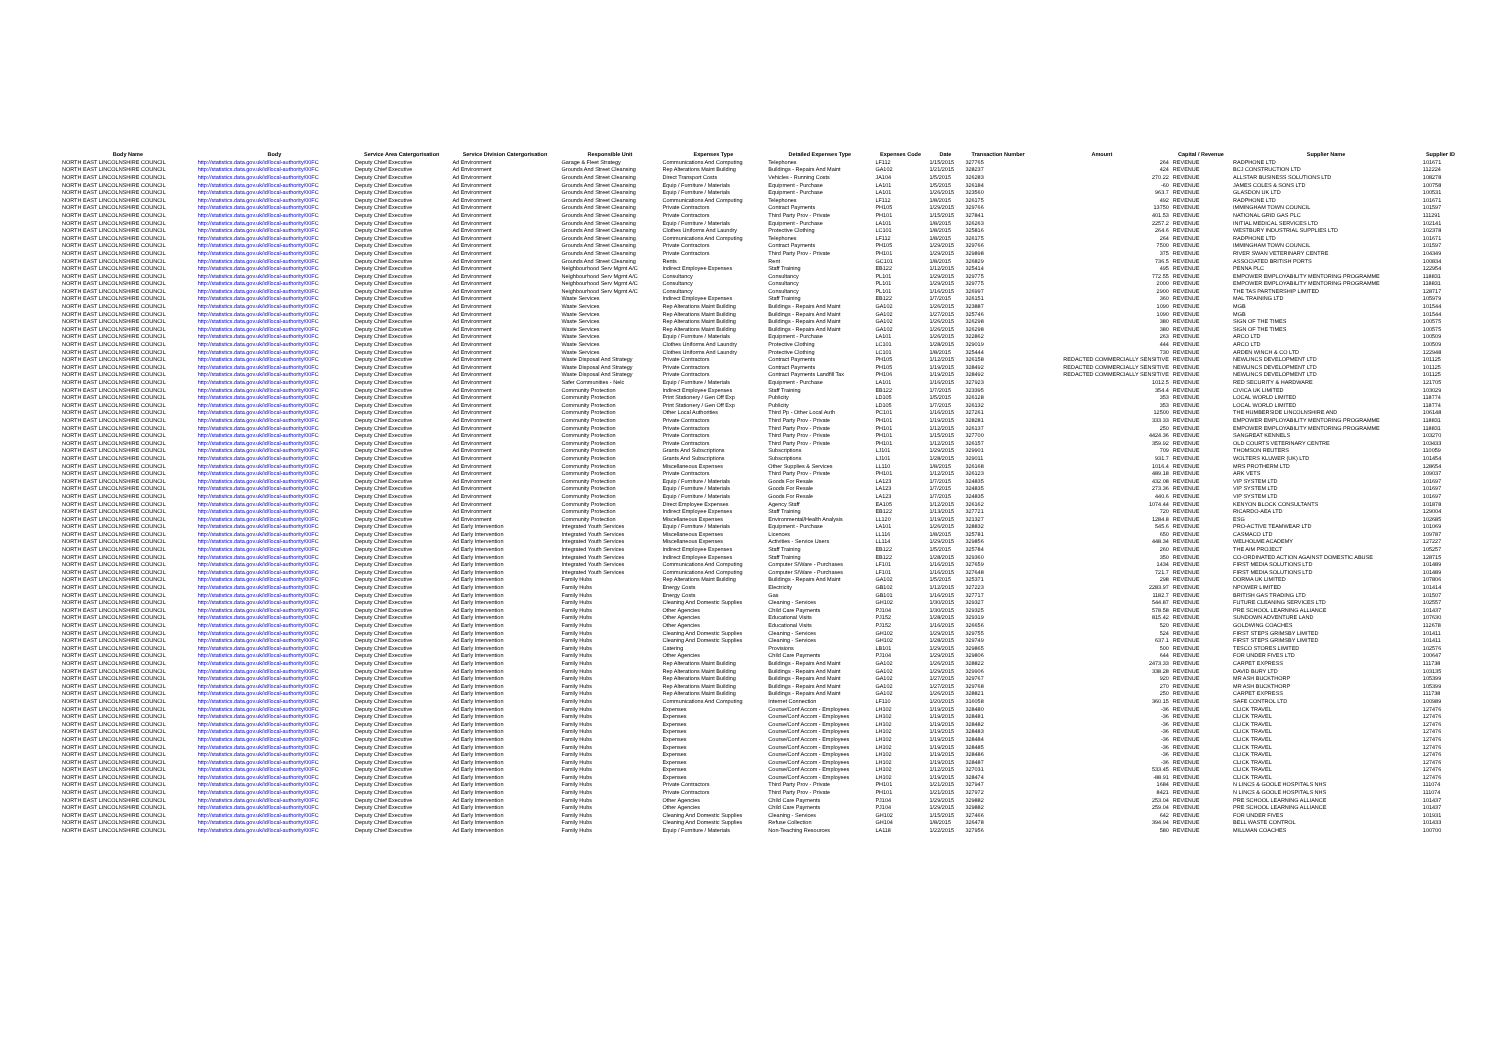| Body Name | Body | Service Area Catergorisation | Service Division Catergorisation | Responsible Unit | Expenses Type | Detailed Expenses Type | Expenses Code | Date | Transaction Number | Amount | Capital / Revenue | Supplier Name | Supplier ID |
| --- | --- | --- | --- | --- | --- | --- | --- | --- | --- | --- | --- | --- | --- |
| NORTH EAST LINCOLNSHIRE COUNCIL | http://statistics.data.gov.uk/id/local-authority/00FC | Deputy Chief Executive | Ad Environment | Garage & Fleet Strategy | Communications And Computing | Telephones | LF112 | 1/15/2015 | 327765 | 264 | REVENUE | RADPHONE LTD | 101671 |
| NORTH EAST LINCOLNSHIRE COUNCIL | http://statistics.data.gov.uk/id/local-authority/00FC | Deputy Chief Executive | Ad Environment | Grounds And Street Cleansing | Rep Alterations Maint Building | Buildings - Repairs And Maint | GA102 | 1/21/2015 | 328237 | 424 | REVENUE | BCJ CONSTRUCTION LTD | 112224 |
| NORTH EAST LINCOLNSHIRE COUNCIL | http://statistics.data.gov.uk/id/local-authority/00FC | Deputy Chief Executive | Ad Environment | Grounds And Street Cleansing | Direct Transport Costs | Vehicles - Running Costs | JA104 | 1/5/2015 | 326283 | 270.22 | REVENUE | ALLSTAR BUSINESS SOLUTIONS LTD | 108278 |
| NORTH EAST LINCOLNSHIRE COUNCIL | http://statistics.data.gov.uk/id/local-authority/00FC | Deputy Chief Executive | Ad Environment | Grounds And Street Cleansing | Equip / Furniture / Materials | Equipment - Purchase | LA101 | 1/5/2015 | 326184 | -60 | REVENUE | JAMES COLES & SONS LTD | 100758 |
| NORTH EAST LINCOLNSHIRE COUNCIL | http://statistics.data.gov.uk/id/local-authority/00FC | Deputy Chief Executive | Ad Environment | Grounds And Street Cleansing | Equip / Furniture / Materials | Equipment - Purchase | LA101 | 1/26/2015 | 323560 | 963.7 | REVENUE | GLASDON UK LTD | 100531 |
| NORTH EAST LINCOLNSHIRE COUNCIL | http://statistics.data.gov.uk/id/local-authority/00FC | Deputy Chief Executive | Ad Environment | Grounds And Street Cleansing | Communications And Computing | Telephones | LF112 | 1/8/2015 | 326175 | 492 | REVENUE | RADPHONE LTD | 101671 |
| NORTH EAST LINCOLNSHIRE COUNCIL | http://statistics.data.gov.uk/id/local-authority/00FC | Deputy Chief Executive | Ad Environment | Grounds And Street Cleansing | Private Contractors | Contract Payments | PH105 | 1/29/2015 | 329766 | 13750 | REVENUE | IMMINGHAM TOWN COUNCIL | 101597 |
| NORTH EAST LINCOLNSHIRE COUNCIL | http://statistics.data.gov.uk/id/local-authority/00FC | Deputy Chief Executive | Ad Environment | Grounds And Street Cleansing | Private Contractors | Third Party Prov - Private | PH101 | 1/15/2015 | 327841 | 401.53 | REVENUE | NATIONAL GRID GAS PLC | 111291 |
| NORTH EAST LINCOLNSHIRE COUNCIL | http://statistics.data.gov.uk/id/local-authority/00FC | Deputy Chief Executive | Ad Environment | Grounds And Street Cleansing | Equip / Furniture / Materials | Equipment - Purchase | LA101 | 1/8/2015 | 326263 | 2257.2 | REVENUE | INITIAL MEDICAL SERVICES LTD | 102141 |
| NORTH EAST LINCOLNSHIRE COUNCIL | http://statistics.data.gov.uk/id/local-authority/00FC | Deputy Chief Executive | Ad Environment | Grounds And Street Cleansing | Clothes Uniforms And Laundry | Protective Clothing | LC101 | 1/8/2015 | 325816 | 264.6 | REVENUE | WESTBURY INDUSTRIAL SUPPLIES LTD | 102378 |
| NORTH EAST LINCOLNSHIRE COUNCIL | http://statistics.data.gov.uk/id/local-authority/00FC | Deputy Chief Executive | Ad Environment | Grounds And Street Cleansing | Communications And Computing | Telephones | LF112 | 1/8/2015 | 326175 | 264 | REVENUE | RADPHONE LTD | 101671 |
| NORTH EAST LINCOLNSHIRE COUNCIL | http://statistics.data.gov.uk/id/local-authority/00FC | Deputy Chief Executive | Ad Environment | Grounds And Street Cleansing | Private Contractors | Contract Payments | PH105 | 1/29/2015 | 329766 | 7500 | REVENUE | IMMINGHAM TOWN COUNCIL | 101597 |
| NORTH EAST LINCOLNSHIRE COUNCIL | http://statistics.data.gov.uk/id/local-authority/00FC | Deputy Chief Executive | Ad Environment | Grounds And Street Cleansing | Private Contractors | Third Party Prov - Private | PH101 | 1/29/2015 | 329898 | 375 | REVENUE | RIVER SWAN VETERINARY CENTRE | 104349 |
| NORTH EAST LINCOLNSHIRE COUNCIL | http://statistics.data.gov.uk/id/local-authority/00FC | Deputy Chief Executive | Ad Environment | Grounds And Street Cleansing | Rents | Rent | GC101 | 1/8/2015 | 326829 | 736.5 | REVENUE | ASSOCIATED BRITISH PORTS | 100834 |
| NORTH EAST LINCOLNSHIRE COUNCIL | http://statistics.data.gov.uk/id/local-authority/00FC | Deputy Chief Executive | Ad Environment | Neighbourhood Serv Mgmt A/C | Indirect Employee Expenses | Staff Training | EB122 | 1/12/2015 | 325414 | 495 | REVENUE | PENNA PLC | 122954 |
| NORTH EAST LINCOLNSHIRE COUNCIL | http://statistics.data.gov.uk/id/local-authority/00FC | Deputy Chief Executive | Ad Environment | Neighbourhood Serv Mgmt A/C | Consultancy | Consultancy | PL101 | 1/29/2015 | 329775 | 772.55 | REVENUE | EMPOWER EMPLOYABILITY MENTORING PROGRAMME | 118831 |
| NORTH EAST LINCOLNSHIRE COUNCIL | http://statistics.data.gov.uk/id/local-authority/00FC | Deputy Chief Executive | Ad Environment | Neighbourhood Serv Mgmt A/C | Consultancy | Consultancy | PL101 | 1/29/2015 | 329775 | 2000 | REVENUE | EMPOWER EMPLOYABILITY MENTORING PROGRAMME | 118831 |
| NORTH EAST LINCOLNSHIRE COUNCIL | http://statistics.data.gov.uk/id/local-authority/00FC | Deputy Chief Executive | Ad Environment | Neighbourhood Serv Mgmt A/C | Consultancy | Consultancy | PL101 | 1/16/2015 | 326997 | 2900 | REVENUE | THE TAS PARTNERSHIP LIMITED | 128717 |
| NORTH EAST LINCOLNSHIRE COUNCIL | http://statistics.data.gov.uk/id/local-authority/00FC | Deputy Chief Executive | Ad Environment | Waste Services | Indirect Employee Expenses | Staff Training | EB122 | 1/7/2015 | 326151 | 360 | REVENUE | MAL TRAINING LTD | 105979 |
| NORTH EAST LINCOLNSHIRE COUNCIL | http://statistics.data.gov.uk/id/local-authority/00FC | Deputy Chief Executive | Ad Environment | Waste Services | Rep Alterations Maint Building | Buildings - Repairs And Maint | GA102 | 1/26/2015 | 323887 | 1090 | REVENUE | MGB | 101544 |
| NORTH EAST LINCOLNSHIRE COUNCIL | http://statistics.data.gov.uk/id/local-authority/00FC | Deputy Chief Executive | Ad Environment | Waste Services | Rep Alterations Maint Building | Buildings - Repairs And Maint | GA102 | 1/27/2015 | 325746 | 1090 | REVENUE | MGB | 101544 |
| NORTH EAST LINCOLNSHIRE COUNCIL | http://statistics.data.gov.uk/id/local-authority/00FC | Deputy Chief Executive | Ad Environment | Waste Services | Rep Alterations Maint Building | Buildings - Repairs And Maint | GA102 | 1/26/2015 | 326298 | 380 | REVENUE | SIGN OF THE TIMES | 100575 |
| NORTH EAST LINCOLNSHIRE COUNCIL | http://statistics.data.gov.uk/id/local-authority/00FC | Deputy Chief Executive | Ad Environment | Waste Services | Rep Alterations Maint Building | Buildings - Repairs And Maint | GA102 | 1/26/2015 | 326298 | 380 | REVENUE | SIGN OF THE TIMES | 100575 |
| NORTH EAST LINCOLNSHIRE COUNCIL | http://statistics.data.gov.uk/id/local-authority/00FC | Deputy Chief Executive | Ad Environment | Waste Services | Equip / Furniture / Materials | Equipment - Purchase | LA101 | 1/26/2015 | 322862 | 263 | REVENUE | ARCO LTD | 100509 |
| NORTH EAST LINCOLNSHIRE COUNCIL | http://statistics.data.gov.uk/id/local-authority/00FC | Deputy Chief Executive | Ad Environment | Waste Services | Clothes Uniforms And Laundry | Protective Clothing | LC101 | 1/28/2015 | 329019 | 444 | REVENUE | ARCO LTD | 100509 |
| NORTH EAST LINCOLNSHIRE COUNCIL | http://statistics.data.gov.uk/id/local-authority/00FC | Deputy Chief Executive | Ad Environment | Waste Services | Clothes Uniforms And Laundry | Protective Clothing | LC101 | 1/8/2015 | 325444 | 730 | REVENUE | ARDEN WINCH & CO LTD | 122948 |
| NORTH EAST LINCOLNSHIRE COUNCIL | http://statistics.data.gov.uk/id/local-authority/00FC | Deputy Chief Executive | Ad Environment | Waste Disposal And Strategy | Private Contractors | Contract Payments | PH105 | 1/12/2015 | 326158 | REDACTED COMMERCIALLY SENSITIVE | REVENUE | NEWLINCS DEVELOPMENT LTD | 101125 |
| NORTH EAST LINCOLNSHIRE COUNCIL | http://statistics.data.gov.uk/id/local-authority/00FC | Deputy Chief Executive | Ad Environment | Waste Disposal And Strategy | Private Contractors | Contract Payments | PH105 | 1/19/2015 | 328492 | REDACTED COMMERCIALLY SENSITIVE | REVENUE | NEWLINCS DEVELOPMENT LTD | 101125 |
| NORTH EAST LINCOLNSHIRE COUNCIL | http://statistics.data.gov.uk/id/local-authority/00FC | Deputy Chief Executive | Ad Environment | Waste Disposal And Strategy | Private Contractors | Contract Payments Landfill Tax | PH106 | 1/19/2015 | 328492 | REDACTED COMMERCIALLY SENSITIVE | REVENUE | NEWLINCS DEVELOPMENT LTD | 101125 |
| NORTH EAST LINCOLNSHIRE COUNCIL | http://statistics.data.gov.uk/id/local-authority/00FC | Deputy Chief Executive | Ad Environment | Safer Communities - Nelc | Equip / Furniture / Materials | Equipment - Purchase | LA101 | 1/16/2015 | 327923 | 1012.5 | REVENUE | RED SECURITY & HARDWARE | 121705 |
| NORTH EAST LINCOLNSHIRE COUNCIL | http://statistics.data.gov.uk/id/local-authority/00FC | Deputy Chief Executive | Ad Environment | Community Protection | Indirect Employee Expenses | Staff Training | EB122 | 1/7/2015 | 323395 | 354.4 | REVENUE | CIVICA UK LIMITED | 103029 |
| NORTH EAST LINCOLNSHIRE COUNCIL | http://statistics.data.gov.uk/id/local-authority/00FC | Deputy Chief Executive | Ad Environment | Community Protection | Print Stationery / Gen Off Exp | Publicity | LD105 | 1/5/2015 | 326128 | 353 | REVENUE | LOCAL WORLD LIMITED | 118774 |
| NORTH EAST LINCOLNSHIRE COUNCIL | http://statistics.data.gov.uk/id/local-authority/00FC | Deputy Chief Executive | Ad Environment | Community Protection | Print Stationery / Gen Off Exp | Publicity | LD105 | 1/7/2015 | 326132 | 353 | REVENUE | LOCAL WORLD LIMITED | 118774 |
| NORTH EAST LINCOLNSHIRE COUNCIL | http://statistics.data.gov.uk/id/local-authority/00FC | Deputy Chief Executive | Ad Environment | Community Protection | Other Local Authorities | Third Pp - Other Local Auth | PC101 | 1/16/2015 | 327261 | 12500 | REVENUE | THE HUMBERSIDE LINCOLNSHIRE AND | 106148 |
| NORTH EAST LINCOLNSHIRE COUNCIL | http://statistics.data.gov.uk/id/local-authority/00FC | Deputy Chief Executive | Ad Environment | Community Protection | Private Contractors | Third Party Prov - Private | PH101 | 1/19/2015 | 328281 | 333.33 | REVENUE | EMPOWER EMPLOYABILITY MENTORING PROGRAMME | 118831 |
| NORTH EAST LINCOLNSHIRE COUNCIL | http://statistics.data.gov.uk/id/local-authority/00FC | Deputy Chief Executive | Ad Environment | Community Protection | Private Contractors | Third Party Prov - Private | PH101 | 1/12/2015 | 326137 | 250 | REVENUE | EMPOWER EMPLOYABILITY MENTORING PROGRAMME | 118831 |
| NORTH EAST LINCOLNSHIRE COUNCIL | http://statistics.data.gov.uk/id/local-authority/00FC | Deputy Chief Executive | Ad Environment | Community Protection | Private Contractors | Third Party Prov - Private | PH101 | 1/15/2015 | 327700 | 4424.36 | REVENUE | SANGREAT KENNELS | 103270 |
| NORTH EAST LINCOLNSHIRE COUNCIL | http://statistics.data.gov.uk/id/local-authority/00FC | Deputy Chief Executive | Ad Environment | Community Protection | Private Contractors | Third Party Prov - Private | PH101 | 1/12/2015 | 326157 | 359.92 | REVENUE | OLD COURTS VETERINARY CENTRE | 103433 |
| NORTH EAST LINCOLNSHIRE COUNCIL | http://statistics.data.gov.uk/id/local-authority/00FC | Deputy Chief Executive | Ad Environment | Community Protection | Grants And Subscriptions | Subscriptions | LJ101 | 1/29/2015 | 329901 | 709 | REVENUE | THOMSON REUTERS | 110059 |
| NORTH EAST LINCOLNSHIRE COUNCIL | http://statistics.data.gov.uk/id/local-authority/00FC | Deputy Chief Executive | Ad Environment | Community Protection | Grants And Subscriptions | Subscriptions | LJ101 | 1/28/2015 | 329011 | 931.7 | REVENUE | WOLTERS KLUWER (UK) LTD | 101454 |
| NORTH EAST LINCOLNSHIRE COUNCIL | http://statistics.data.gov.uk/id/local-authority/00FC | Deputy Chief Executive | Ad Environment | Community Protection | Miscellaneous Expenses | Other Supplies & Services | LL110 | 1/8/2015 | 326168 | 1016.4 | REVENUE | MRS PROTHERM LTD | 128654 |
| NORTH EAST LINCOLNSHIRE COUNCIL | http://statistics.data.gov.uk/id/local-authority/00FC | Deputy Chief Executive | Ad Environment | Community Protection | Private Contractors | Third Party Prov - Private | PH101 | 1/12/2015 | 326123 | 489.18 | REVENUE | ARK VETS | 109037 |
| NORTH EAST LINCOLNSHIRE COUNCIL | http://statistics.data.gov.uk/id/local-authority/00FC | Deputy Chief Executive | Ad Environment | Community Protection | Equip / Furniture / Materials | Goods For Resale | LA123 | 1/7/2015 | 324835 | 432.08 | REVENUE | VIP SYSTEM LTD | 101697 |
| NORTH EAST LINCOLNSHIRE COUNCIL | http://statistics.data.gov.uk/id/local-authority/00FC | Deputy Chief Executive | Ad Environment | Community Protection | Equip / Furniture / Materials | Goods For Resale | LA123 | 1/7/2015 | 324835 | 273.36 | REVENUE | VIP SYSTEM LTD | 101697 |
| NORTH EAST LINCOLNSHIRE COUNCIL | http://statistics.data.gov.uk/id/local-authority/00FC | Deputy Chief Executive | Ad Environment | Community Protection | Equip / Furniture / Materials | Goods For Resale | LA123 | 1/7/2015 | 324835 | 440.6 | REVENUE | VIP SYSTEM LTD | 101697 |
| NORTH EAST LINCOLNSHIRE COUNCIL | http://statistics.data.gov.uk/id/local-authority/00FC | Deputy Chief Executive | Ad Environment | Community Protection | Direct Employee Expenses | Agency Staff | EA105 | 1/12/2015 | 326162 | 1074.44 | REVENUE | KENYON BLOCK CONSULTANTS | 101878 |
| NORTH EAST LINCOLNSHIRE COUNCIL | http://statistics.data.gov.uk/id/local-authority/00FC | Deputy Chief Executive | Ad Environment | Community Protection | Indirect Employee Expenses | Staff Training | EB122 | 1/13/2015 | 327721 | 720 | REVENUE | RICARDO-AEA LTD | 129004 |
| NORTH EAST LINCOLNSHIRE COUNCIL | http://statistics.data.gov.uk/id/local-authority/00FC | Deputy Chief Executive | Ad Environment | Community Protection | Miscellaneous Expenses | Environmental/Health Analysis | LL120 | 1/19/2015 | 321327 | 1284.8 | REVENUE | ESG | 102685 |
| NORTH EAST LINCOLNSHIRE COUNCIL | http://statistics.data.gov.uk/id/local-authority/00FC | Deputy Chief Executive | Ad Early Intervention | Integrated Youth Services | Equip / Furniture / Materials | Equipment - Purchase | LA101 | 1/26/2015 | 328832 | 545.6 | REVENUE | PRO-ACTIVE TEAMWEAR LTD | 101069 |
| NORTH EAST LINCOLNSHIRE COUNCIL | http://statistics.data.gov.uk/id/local-authority/00FC | Deputy Chief Executive | Ad Early Intervention | Integrated Youth Services | Miscellaneous Expenses | Licences | LL116 | 1/8/2015 | 325781 | 650 | REVENUE | CASMACO LTD | 109787 |
| NORTH EAST LINCOLNSHIRE COUNCIL | http://statistics.data.gov.uk/id/local-authority/00FC | Deputy Chief Executive | Ad Early Intervention | Integrated Youth Services | Miscellaneous Expenses | Activities - Service Users | LL114 | 1/29/2015 | 329856 | 448.34 | REVENUE | WELHOLME ACADEMY | 127227 |
| NORTH EAST LINCOLNSHIRE COUNCIL | http://statistics.data.gov.uk/id/local-authority/00FC | Deputy Chief Executive | Ad Early Intervention | Integrated Youth Services | Indirect Employee Expenses | Staff Training | EB122 | 1/5/2015 | 325784 | 260 | REVENUE | THE AIM PROJECT | 105257 |
| NORTH EAST LINCOLNSHIRE COUNCIL | http://statistics.data.gov.uk/id/local-authority/00FC | Deputy Chief Executive | Ad Early Intervention | Integrated Youth Services | Indirect Employee Expenses | Staff Training | EB122 | 1/28/2015 | 329360 | 350 | REVENUE | CO-ORDINATED ACTION AGAINST DOMESTIC ABUSE | 128715 |
| NORTH EAST LINCOLNSHIRE COUNCIL | http://statistics.data.gov.uk/id/local-authority/00FC | Deputy Chief Executive | Ad Early Intervention | Integrated Youth Services | Communications And Computing | Computer S/Ware - Purchases | LF101 | 1/16/2015 | 327659 | 1434 | REVENUE | FIRST MEDIA SOLUTIONS LTD | 101489 |
| NORTH EAST LINCOLNSHIRE COUNCIL | http://statistics.data.gov.uk/id/local-authority/00FC | Deputy Chief Executive | Ad Early Intervention | Integrated Youth Services | Communications And Computing | Computer S/Ware - Purchases | LF101 | 1/16/2015 | 327648 | 721.7 | REVENUE | FIRST MEDIA SOLUTIONS LTD | 101489 |
| NORTH EAST LINCOLNSHIRE COUNCIL | http://statistics.data.gov.uk/id/local-authority/00FC | Deputy Chief Executive | Ad Early Intervention | Family Hubs | Rep Alterations Maint Building | Buildings - Repairs And Maint | GA102 | 1/5/2015 | 325371 | 298 | REVENUE | DORMA UK LIMITED | 107806 |
| NORTH EAST LINCOLNSHIRE COUNCIL | http://statistics.data.gov.uk/id/local-authority/00FC | Deputy Chief Executive | Ad Early Intervention | Family Hubs | Energy Costs | Electricity | GB102 | 1/12/2015 | 327223 | 2283.97 | REVENUE | NPOWER LIMITED | 101414 |
| NORTH EAST LINCOLNSHIRE COUNCIL | http://statistics.data.gov.uk/id/local-authority/00FC | Deputy Chief Executive | Ad Early Intervention | Family Hubs | Energy Costs | Gas | GB101 | 1/16/2015 | 327717 | 1182.7 | REVENUE | BRITISH GAS TRADING LTD | 101507 |
| NORTH EAST LINCOLNSHIRE COUNCIL | http://statistics.data.gov.uk/id/local-authority/00FC | Deputy Chief Executive | Ad Early Intervention | Family Hubs | Cleaning And Domestic Supplies | Cleaning - Services | GH102 | 1/30/2015 | 329327 | 544.87 | REVENUE | FUTURE CLEANING SERVICES LTD | 102557 |
| NORTH EAST LINCOLNSHIRE COUNCIL | http://statistics.data.gov.uk/id/local-authority/00FC | Deputy Chief Executive | Ad Early Intervention | Family Hubs | Other Agencies | Child Care Payments | PJ104 | 1/30/2015 | 329325 | 578.58 | REVENUE | PRE SCHOOL LEARNING ALLIANCE | 101437 |
| NORTH EAST LINCOLNSHIRE COUNCIL | http://statistics.data.gov.uk/id/local-authority/00FC | Deputy Chief Executive | Ad Early Intervention | Family Hubs | Other Agencies | Educational Visits | PJ152 | 1/28/2015 | 329319 | 815.42 | REVENUE | SUNDOWN ADVENTURE LAND | 107630 |
| NORTH EAST LINCOLNSHIRE COUNCIL | http://statistics.data.gov.uk/id/local-authority/00FC | Deputy Chief Executive | Ad Early Intervention | Family Hubs | Other Agencies | Educational Visits | PJ152 | 1/16/2015 | 326656 | 520 | REVENUE | GOLDWING COACHES | 112678 |
| NORTH EAST LINCOLNSHIRE COUNCIL | http://statistics.data.gov.uk/id/local-authority/00FC | Deputy Chief Executive | Ad Early Intervention | Family Hubs | Cleaning And Domestic Supplies | Cleaning - Services | GH102 | 1/29/2015 | 329755 | 524 | REVENUE | FIRST STEPS GRIMSBY LIMITED | 101411 |
| NORTH EAST LINCOLNSHIRE COUNCIL | http://statistics.data.gov.uk/id/local-authority/00FC | Deputy Chief Executive | Ad Early Intervention | Family Hubs | Cleaning And Domestic Supplies | Cleaning - Services | GH102 | 1/28/2015 | 329749 | 637.1 | REVENUE | FIRST STEPS GRIMSBY LIMITED | 101411 |
| NORTH EAST LINCOLNSHIRE COUNCIL | http://statistics.data.gov.uk/id/local-authority/00FC | Deputy Chief Executive | Ad Early Intervention | Family Hubs | Catering | Provisions | LB101 | 1/29/2015 | 329865 | 500 | REVENUE | TESCO STORES LIMITED | 102576 |
| NORTH EAST LINCOLNSHIRE COUNCIL | http://statistics.data.gov.uk/id/local-authority/00FC | Deputy Chief Executive | Ad Early Intervention | Family Hubs | Other Agencies | Child Care Payments | PJ104 | 1/29/2015 | 329806 | 644 | REVENUE | FOR UNDER FIVES LTD | 100647 |
| NORTH EAST LINCOLNSHIRE COUNCIL | http://statistics.data.gov.uk/id/local-authority/00FC | Deputy Chief Executive | Ad Early Intervention | Family Hubs | Rep Alterations Maint Building | Buildings - Repairs And Maint | GA102 | 1/26/2015 | 328822 | 2473.33 | REVENUE | CARPET EXPRESS | 111738 |
| NORTH EAST LINCOLNSHIRE COUNCIL | http://statistics.data.gov.uk/id/local-authority/00FC | Deputy Chief Executive | Ad Early Intervention | Family Hubs | Rep Alterations Maint Building | Buildings - Repairs And Maint | GA102 | 1/29/2015 | 329906 | 338.28 | REVENUE | DAVID BURY LTD | 103135 |
| NORTH EAST LINCOLNSHIRE COUNCIL | http://statistics.data.gov.uk/id/local-authority/00FC | Deputy Chief Executive | Ad Early Intervention | Family Hubs | Rep Alterations Maint Building | Buildings - Repairs And Maint | GA102 | 1/27/2015 | 329767 | 920 | REVENUE | MR ASH BUCKTHORP | 105399 |
| NORTH EAST LINCOLNSHIRE COUNCIL | http://statistics.data.gov.uk/id/local-authority/00FC | Deputy Chief Executive | Ad Early Intervention | Family Hubs | Rep Alterations Maint Building | Buildings - Repairs And Maint | GA102 | 1/27/2015 | 329768 | 270 | REVENUE | MR ASH BUCKTHORP | 105399 |
| NORTH EAST LINCOLNSHIRE COUNCIL | http://statistics.data.gov.uk/id/local-authority/00FC | Deputy Chief Executive | Ad Early Intervention | Family Hubs | Rep Alterations Maint Building | Buildings - Repairs And Maint | GA102 | 1/26/2015 | 328821 | 250 | REVENUE | CARPET EXPRESS | 111738 |
| NORTH EAST LINCOLNSHIRE COUNCIL | http://statistics.data.gov.uk/id/local-authority/00FC | Deputy Chief Executive | Ad Early Intervention | Family Hubs | Communications And Computing | Internet Connection | LF110 | 1/20/2015 | 316058 | 360.15 | REVENUE | SAFE CONTROL LTD | 100989 |
| NORTH EAST LINCOLNSHIRE COUNCIL | http://statistics.data.gov.uk/id/local-authority/00FC | Deputy Chief Executive | Ad Early Intervention | Family Hubs | Expenses | Course/Conf Accom - Employees | LH102 | 1/19/2015 | 328480 | -36 | REVENUE | CLICK TRAVEL | 127476 |
| NORTH EAST LINCOLNSHIRE COUNCIL | http://statistics.data.gov.uk/id/local-authority/00FC | Deputy Chief Executive | Ad Early Intervention | Family Hubs | Expenses | Course/Conf Accom - Employees | LH102 | 1/19/2015 | 328481 | -36 | REVENUE | CLICK TRAVEL | 127476 |
| NORTH EAST LINCOLNSHIRE COUNCIL | http://statistics.data.gov.uk/id/local-authority/00FC | Deputy Chief Executive | Ad Early Intervention | Family Hubs | Expenses | Course/Conf Accom - Employees | LH102 | 1/19/2015 | 328482 | -36 | REVENUE | CLICK TRAVEL | 127476 |
| NORTH EAST LINCOLNSHIRE COUNCIL | http://statistics.data.gov.uk/id/local-authority/00FC | Deputy Chief Executive | Ad Early Intervention | Family Hubs | Expenses | Course/Conf Accom - Employees | LH102 | 1/19/2015 | 328483 | -36 | REVENUE | CLICK TRAVEL | 127476 |
| NORTH EAST LINCOLNSHIRE COUNCIL | http://statistics.data.gov.uk/id/local-authority/00FC | Deputy Chief Executive | Ad Early Intervention | Family Hubs | Expenses | Course/Conf Accom - Employees | LH102 | 1/19/2015 | 328484 | -36 | REVENUE | CLICK TRAVEL | 127476 |
| NORTH EAST LINCOLNSHIRE COUNCIL | http://statistics.data.gov.uk/id/local-authority/00FC | Deputy Chief Executive | Ad Early Intervention | Family Hubs | Expenses | Course/Conf Accom - Employees | LH102 | 1/19/2015 | 328485 | -36 | REVENUE | CLICK TRAVEL | 127476 |
| NORTH EAST LINCOLNSHIRE COUNCIL | http://statistics.data.gov.uk/id/local-authority/00FC | Deputy Chief Executive | Ad Early Intervention | Family Hubs | Expenses | Course/Conf Accom - Employees | LH102 | 1/19/2015 | 328486 | -36 | REVENUE | CLICK TRAVEL | 127476 |
| NORTH EAST LINCOLNSHIRE COUNCIL | http://statistics.data.gov.uk/id/local-authority/00FC | Deputy Chief Executive | Ad Early Intervention | Family Hubs | Expenses | Course/Conf Accom - Employees | LH102 | 1/19/2015 | 328487 | -36 | REVENUE | CLICK TRAVEL | 127476 |
| NORTH EAST LINCOLNSHIRE COUNCIL | http://statistics.data.gov.uk/id/local-authority/00FC | Deputy Chief Executive | Ad Early Intervention | Family Hubs | Expenses | Course/Conf Accom - Employees | LH102 | 1/12/2015 | 327031 | 533.45 | REVENUE | CLICK TRAVEL | 127476 |
| NORTH EAST LINCOLNSHIRE COUNCIL | http://statistics.data.gov.uk/id/local-authority/00FC | Deputy Chief Executive | Ad Early Intervention | Family Hubs | Expenses | Course/Conf Accom - Employees | LH102 | 1/19/2015 | 328474 | -88.91 | REVENUE | CLICK TRAVEL | 127476 |
| NORTH EAST LINCOLNSHIRE COUNCIL | http://statistics.data.gov.uk/id/local-authority/00FC | Deputy Chief Executive | Ad Early Intervention | Family Hubs | Private Contractors | Third Party Prov - Private | PH101 | 1/21/2015 | 327947 | 1684 | REVENUE | N LINCS & GOOLE HOSPITALS NHS | 111074 |
| NORTH EAST LINCOLNSHIRE COUNCIL | http://statistics.data.gov.uk/id/local-authority/00FC | Deputy Chief Executive | Ad Early Intervention | Family Hubs | Private Contractors | Third Party Prov - Private | PH101 | 1/21/2015 | 327972 | 8421 | REVENUE | N LINCS & GOOLE HOSPITALS NHS | 111074 |
| NORTH EAST LINCOLNSHIRE COUNCIL | http://statistics.data.gov.uk/id/local-authority/00FC | Deputy Chief Executive | Ad Early Intervention | Family Hubs | Other Agencies | Child Care Payments | PJ104 | 1/29/2015 | 329882 | 253.04 | REVENUE | PRE SCHOOL LEARNING ALLIANCE | 101437 |
| NORTH EAST LINCOLNSHIRE COUNCIL | http://statistics.data.gov.uk/id/local-authority/00FC | Deputy Chief Executive | Ad Early Intervention | Family Hubs | Other Agencies | Child Care Payments | PJ104 | 1/29/2015 | 329882 | 259.04 | REVENUE | PRE SCHOOL LEARNING ALLIANCE | 101437 |
| NORTH EAST LINCOLNSHIRE COUNCIL | http://statistics.data.gov.uk/id/local-authority/00FC | Deputy Chief Executive | Ad Early Intervention | Family Hubs | Cleaning And Domestic Supplies | Cleaning - Services | GH102 | 1/15/2015 | 327466 | 642 | REVENUE | FOR UNDER FIVES | 101931 |
| NORTH EAST LINCOLNSHIRE COUNCIL | http://statistics.data.gov.uk/id/local-authority/00FC | Deputy Chief Executive | Ad Early Intervention | Family Hubs | Cleaning And Domestic Supplies | Refuse Collection | GH104 | 1/8/2015 | 326478 | 394.94 | REVENUE | BELL WASTE CONTROL | 101433 |
| NORTH EAST LINCOLNSHIRE COUNCIL | http://statistics.data.gov.uk/id/local-authority/00FC | Deputy Chief Executive | Ad Early Intervention | Family Hubs | Equip / Furniture / Materials | Non-Teaching Resources | LA118 | 1/22/2015 | 327956 | 580 | REVENUE | MILLMAN COACHES | 100700 |